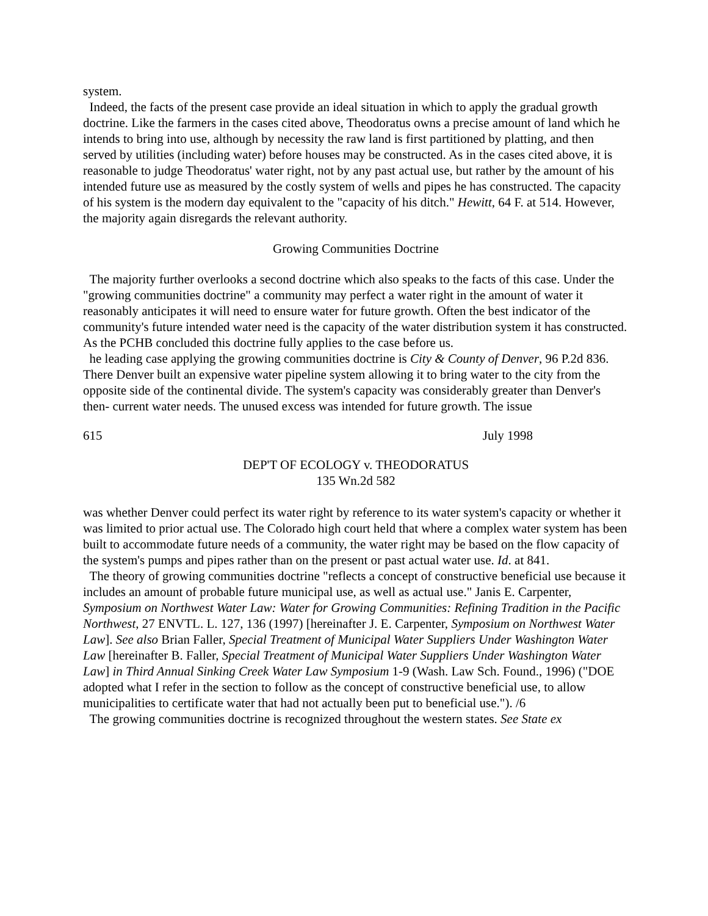system.
Indeed, the facts of the present case provide an ideal situation in which to apply the gradual growth doctrine. Like the farmers in the cases cited above, Theodoratus owns a precise amount of land which he intends to bring into use, although by necessity the raw land is first partitioned by platting, and then served by utilities (including water) before houses may be constructed. As in the cases cited above, it is reasonable to judge Theodoratus' water right, not by any past actual use, but rather by the amount of his intended future use as measured by the costly system of wells and pipes he has constructed. The capacity of his system is the modern day equivalent to the "capacity of his ditch." Hewitt, 64 F. at 514. However, the majority again disregards the relevant authority.
Growing Communities Doctrine
The majority further overlooks a second doctrine which also speaks to the facts of this case. Under the "growing communities doctrine" a community may perfect a water right in the amount of water it reasonably anticipates it will need to ensure water for future growth. Often the best indicator of the community's future intended water need is the capacity of the water distribution system it has constructed. As the PCHB concluded this doctrine fully applies to the case before us.
he leading case applying the growing communities doctrine is City & County of Denver, 96 P.2d 836. There Denver built an expensive water pipeline system allowing it to bring water to the city from the opposite side of the continental divide. The system's capacity was considerably greater than Denver's then- current water needs. The unused excess was intended for future growth. The issue
615 July 1998
DEP'T OF ECOLOGY v. THEODORATUS
135 Wn.2d 582
was whether Denver could perfect its water right by reference to its water system's capacity or whether it was limited to prior actual use. The Colorado high court held that where a complex water system has been built to accommodate future needs of a community, the water right may be based on the flow capacity of the system's pumps and pipes rather than on the present or past actual water use. Id. at 841.
The theory of growing communities doctrine "reflects a concept of constructive beneficial use because it includes an amount of probable future municipal use, as well as actual use." Janis E. Carpenter, Symposium on Northwest Water Law: Water for Growing Communities: Refining Tradition in the Pacific Northwest, 27 ENVTL. L. 127, 136 (1997) [hereinafter J. E. Carpenter, Symposium on Northwest Water Law]. See also Brian Faller, Special Treatment of Municipal Water Suppliers Under Washington Water Law [hereinafter B. Faller, Special Treatment of Municipal Water Suppliers Under Washington Water Law] in Third Annual Sinking Creek Water Law Symposium 1-9 (Wash. Law Sch. Found., 1996) ("DOE adopted what I refer in the section to follow as the concept of constructive beneficial use, to allow municipalities to certificate water that had not actually been put to beneficial use."). /6
The growing communities doctrine is recognized throughout the western states. See State ex